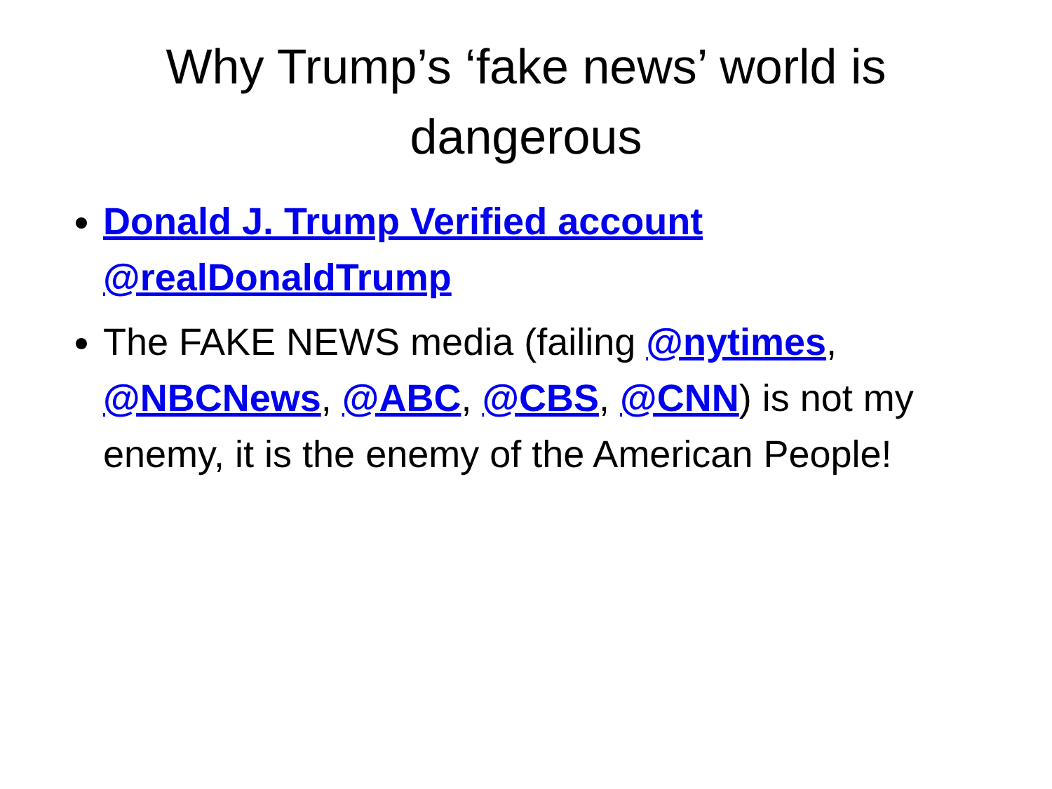Why Trump’s ‘fake news’ world is dangerous
Donald J. Trump Verified account @realDonaldTrump
The FAKE NEWS media (failing @nytimes, @NBCNews, @ABC, @CBS, @CNN) is not my enemy, it is the enemy of the American People!